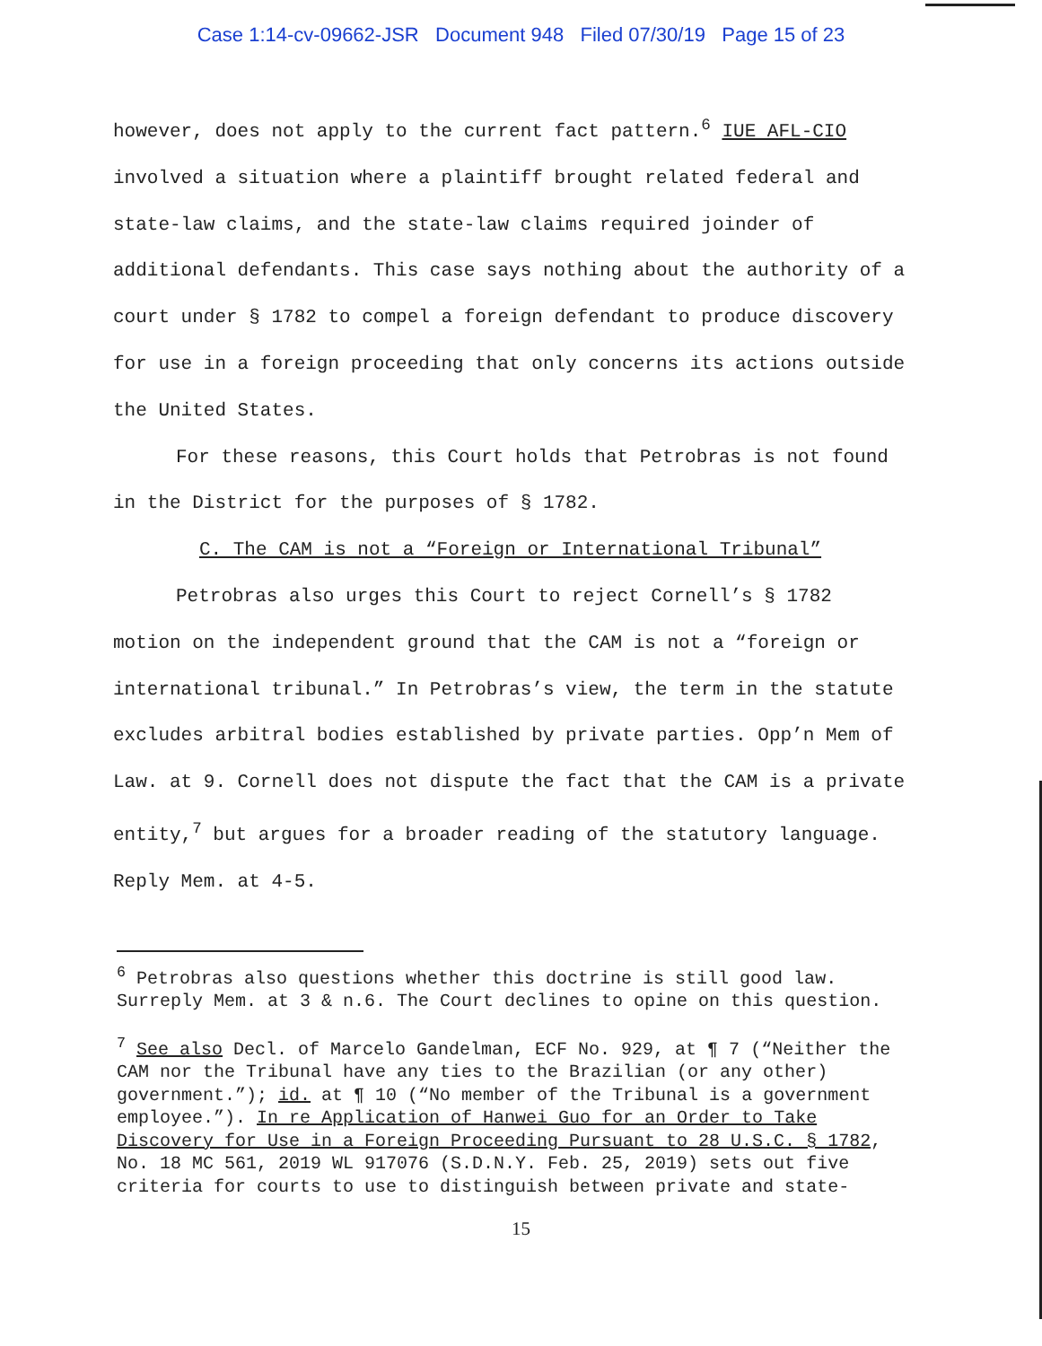Case 1:14-cv-09662-JSR Document 948 Filed 07/30/19 Page 15 of 23
however, does not apply to the current fact pattern.<sup>6</sup> IUE AFL-CIO involved a situation where a plaintiff brought related federal and state-law claims, and the state-law claims required joinder of additional defendants. This case says nothing about the authority of a court under § 1782 to compel a foreign defendant to produce discovery for use in a foreign proceeding that only concerns its actions outside the United States.
For these reasons, this Court holds that Petrobras is not found in the District for the purposes of § 1782.
C. The CAM is not a “Foreign or International Tribunal”
Petrobras also urges this Court to reject Cornell’s § 1782 motion on the independent ground that the CAM is not a “foreign or international tribunal.” In Petrobras’s view, the term in the statute excludes arbitral bodies established by private parties. Opp’n Mem of Law. at 9. Cornell does not dispute the fact that the CAM is a private entity,<sup>7</sup> but argues for a broader reading of the statutory language. Reply Mem. at 4-5.
<sup>6</sup> Petrobras also questions whether this doctrine is still good law. Surreply Mem. at 3 & n.6. The Court declines to opine on this question.
<sup>7</sup> See also Decl. of Marcelo Gandelman, ECF No. 929, at ¶ 7 (“Neither the CAM nor the Tribunal have any ties to the Brazilian (or any other) government.”); id. at ¶ 10 (“No member of the Tribunal is a government employee.”). In re Application of Hanwei Guo for an Order to Take Discovery for Use in a Foreign Proceeding Pursuant to 28 U.S.C. § 1782, No. 18 MC 561, 2019 WL 917076 (S.D.N.Y. Feb. 25, 2019) sets out five criteria for courts to use to distinguish between private and state-
15